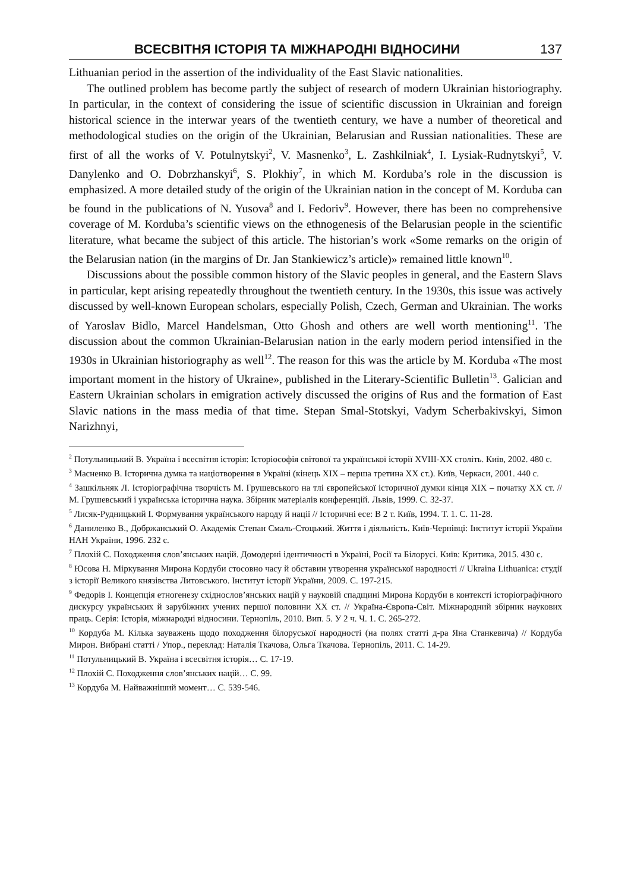ВСЕСВІТНЯ ІСТОРІЯ ТА МІЖНАРОДНІ ВІДНОСИНИ 137
Lithuanian period in the assertion of the individuality of the East Slavic nationalities.
The outlined problem has become partly the subject of research of modern Ukrainian historiography. In particular, in the context of considering the issue of scientific discussion in Ukrainian and foreign historical science in the interwar years of the twentieth century, we have a number of theoretical and methodological studies on the origin of the Ukrainian, Belarusian and Russian nationalities. These are first of all the works of V. Potulnytskyi<sup>2</sup>, V. Masnenko<sup>3</sup>, L. Zashkilniak<sup>4</sup>, I. Lysiak-Rudnytskyi<sup>5</sup>, V. Danylenko and O. Dobrzhanskyi<sup>6</sup>, S. Plokhiy<sup>7</sup>, in which M. Korduba’s role in the discussion is emphasized. A more detailed study of the origin of the Ukrainian nation in the concept of M. Korduba can be found in the publications of N. Yusova<sup>8</sup> and I. Fedoriv<sup>9</sup>. However, there has been no comprehensive coverage of M. Korduba’s scientific views on the ethnogenesis of the Belarusian people in the scientific literature, what became the subject of this article. The historian’s work «Some remarks on the origin of the Belarusian nation (in the margins of Dr. Jan Stankiewicz’s article)» remained little known<sup>10</sup>.
Discussions about the possible common history of the Slavic peoples in general, and the Eastern Slavs in particular, kept arising repeatedly throughout the twentieth century. In the 1930s, this issue was actively discussed by well-known European scholars, especially Polish, Czech, German and Ukrainian. The works of Yaroslav Bidlo, Marcel Handelsman, Otto Ghosh and others are well worth mentioning<sup>11</sup>. The discussion about the common Ukrainian-Belarusian nation in the early modern period intensified in the 1930s in Ukrainian historiography as well<sup>12</sup>. The reason for this was the article by M. Korduba «The most important moment in the history of Ukraine», published in the Literary-Scientific Bulletin<sup>13</sup>. Galician and Eastern Ukrainian scholars in emigration actively discussed the origins of Rus and the formation of East Slavic nations in the mass media of that time. Stepan Smal-Stotskyi, Vadym Scherbakivskyi, Simon Narizhnyi,
<sup>2</sup> Потульницький В. Україна і всесвітня історія: Історіософія світової та української історії XVIII-XX століть. Київ, 2002. 480 с.
<sup>3</sup> Масненко В. Історична думка та націотворення в Україні (кінець XIX – перша третина XX ст.). Київ, Черкаси, 2001. 440 с.
<sup>4</sup> Зашкільняк Л. Історіографічна творчість М. Грушевського на тлі європейської історичної думки кінця XIX – початку XX ст. // М. Грушевський і українська історична наука. Збірник матеріалів конференцій. Львів, 1999. С. 32-37.
<sup>5</sup> Лисяк-Рудницький І. Формування українського народу й нації // Історичні есе: В 2 т. Київ, 1994. Т. 1. С. 11-28.
<sup>6</sup> Даниленко В., Добржанський О. Академік Степан Смаль-Стоцький. Життя і діяльність. Київ-Чернівці: Інститут історії України НАН України, 1996. 232 с.
<sup>7</sup> Плохій С. Походження слов’янських націй. Домодерні ідентичності в Україні, Росії та Білорусі. Київ: Критика, 2015. 430 с.
<sup>8</sup> Юсова Н. Міркування Мирона Кордуби стосовно часу й обставин утворення української народності // Ukraina Lithuanica: студії з історії Великого князівства Литовського. Інститут історії України, 2009. С. 197-215.
<sup>9</sup> Федорів І. Концепція етногенезу східнослов’янських націй у науковій спадщині Мирона Кордуби в контексті історіографічного дискурсу українських й зарубіжних учених першої половини XX ст. // Україна-Європа-Світ. Міжнародний збірник наукових праць. Серія: Історія, міжнародні відносини. Тернопіль, 2010. Вип. 5. У 2 ч. Ч. 1. С. 265-272.
<sup>10</sup> Кордуба М. Кілька зауважень щодо походження білоруської народності (на полях статті д-ра Яна Станкевича) // Кордуба Мирон. Вибрані статті / Упор., переклад: Наталія Ткачова, Ольга Ткачова. Тернопіль, 2011. С. 14-29.
<sup>11</sup> Потульницький В. Україна і всесвітня історія… С. 17-19.
<sup>12</sup> Плохій С. Походження слов’янських націй… С. 99.
<sup>13</sup> Кордуба М. Найважніший момент… С. 539-546.